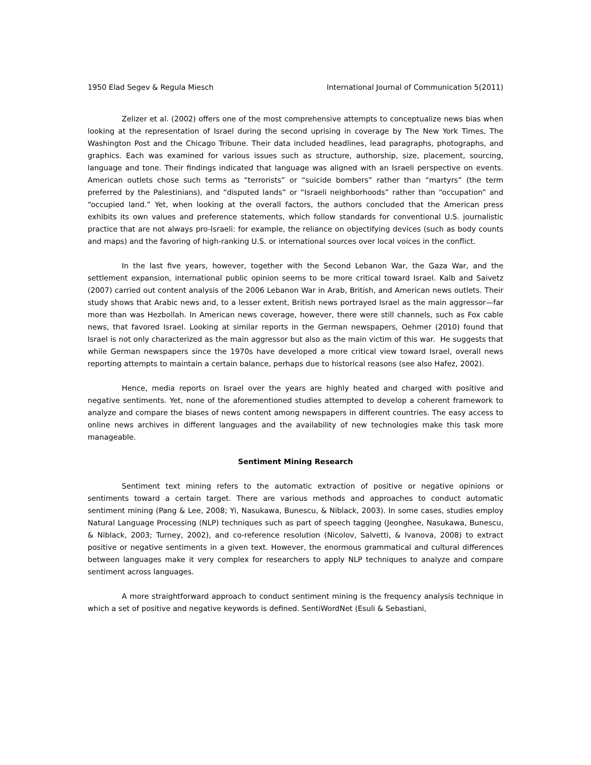1950 Elad Segev & Regula Miesch International Journal of Communication 5(2011)
Zelizer et al. (2002) offers one of the most comprehensive attempts to conceptualize news bias when looking at the representation of Israel during the second uprising in coverage by The New York Times, The Washington Post and the Chicago Tribune. Their data included headlines, lead paragraphs, photographs, and graphics. Each was examined for various issues such as structure, authorship, size, placement, sourcing, language and tone. Their findings indicated that language was aligned with an Israeli perspective on events. American outlets chose such terms as “terrorists” or “suicide bombers” rather than “martyrs” (the term preferred by the Palestinians), and “disputed lands” or “Israeli neighborhoods” rather than “occupation” and “occupied land.” Yet, when looking at the overall factors, the authors concluded that the American press exhibits its own values and preference statements, which follow standards for conventional U.S. journalistic practice that are not always pro-Israeli: for example, the reliance on objectifying devices (such as body counts and maps) and the favoring of high-ranking U.S. or international sources over local voices in the conflict.
In the last five years, however, together with the Second Lebanon War, the Gaza War, and the settlement expansion, international public opinion seems to be more critical toward Israel. Kalb and Saivetz (2007) carried out content analysis of the 2006 Lebanon War in Arab, British, and American news outlets. Their study shows that Arabic news and, to a lesser extent, British news portrayed Israel as the main aggressor—far more than was Hezbollah. In American news coverage, however, there were still channels, such as Fox cable news, that favored Israel. Looking at similar reports in the German newspapers, Oehmer (2010) found that Israel is not only characterized as the main aggressor but also as the main victim of this war. He suggests that while German newspapers since the 1970s have developed a more critical view toward Israel, overall news reporting attempts to maintain a certain balance, perhaps due to historical reasons (see also Hafez, 2002).
Hence, media reports on Israel over the years are highly heated and charged with positive and negative sentiments. Yet, none of the aforementioned studies attempted to develop a coherent framework to analyze and compare the biases of news content among newspapers in different countries. The easy access to online news archives in different languages and the availability of new technologies make this task more manageable.
Sentiment Mining Research
Sentiment text mining refers to the automatic extraction of positive or negative opinions or sentiments toward a certain target. There are various methods and approaches to conduct automatic sentiment mining (Pang & Lee, 2008; Yi, Nasukawa, Bunescu, & Niblack, 2003). In some cases, studies employ Natural Language Processing (NLP) techniques such as part of speech tagging (Jeonghee, Nasukawa, Bunescu, & Niblack, 2003; Turney, 2002), and co-reference resolution (Nicolov, Salvetti, & Ivanova, 2008) to extract positive or negative sentiments in a given text. However, the enormous grammatical and cultural differences between languages make it very complex for researchers to apply NLP techniques to analyze and compare sentiment across languages.
A more straightforward approach to conduct sentiment mining is the frequency analysis technique in which a set of positive and negative keywords is defined. SentiWordNet (Esuli & Sebastiani,